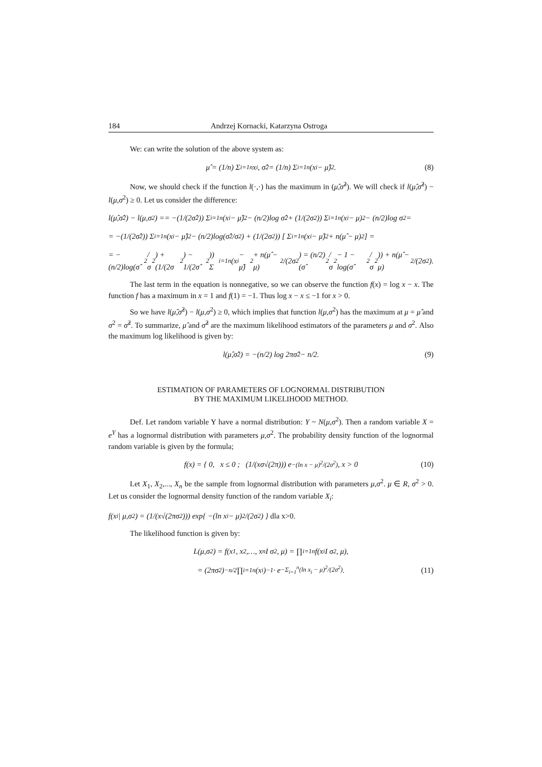184 Andrzej Kornacki, Katarzyna Ostroga
We: can write the solution of the above system as:
μ̂ = (1/n) Σ<sub>i=1</sub><sup>n</sup> x<sub>i</sub>, σ̂<sup>2</sup> = (1/n) Σ<sub>i=1</sub><sup>n</sup> (x<sub>i</sub> − μ̂)<sup>2</sup>. (8)
Now, we should check if the function l(·,·) has the maximum in (μ̂,σ̂<sup>2</sup>). We will check if l(μ̂,σ̂<sup>2</sup>) − l(μ,σ<sup>2</sup>) ≥ 0. Let us consider the difference:
l(μ̂,σ̂<sup>2</sup>) − l(μ,σ<sup>2</sup>) == −(1/(2σ̂<sup>2</sup>)) Σ<sub>i=1</sub><sup>n</sup>(x<sub>i</sub> − μ̂)<sup>2</sup> − (n/2)log σ̂<sup>2</sup> + (1/(2σ<sup>2</sup>)) Σ<sub>i=1</sub><sup>n</sup>(x<sub>i</sub> − μ)<sup>2</sup> − (n/2)log σ<sup>2</sup> =
= −(1/(2σ̂<sup>2</sup>)) Σ<sub>i=1</sub><sup>n</sup>(x<sub>i</sub> − μ̂)<sup>2</sup> − (n/2)log(σ̂<sup>2</sup>/σ<sup>2</sup>) + (1/(2σ<sup>2</sup>)) [ Σ<sub>i=1</sub><sup>n</sup>(x<sub>i</sub> − μ̂)<sup>2</sup> + n(μ̂ − μ)<sup>2</sup> ] =
= −(n/2)log(σ̂<sup>2</sup>/σ<sup>2</sup>) + (1/(2σ<sup>2</sup>) − 1/(2σ̂<sup>2</sup>)) Σ<sub>i=1</sub><sup>n</sup>(x<sub>i</sub> − μ̂)<sup>2</sup> + n(μ̂ − μ)<sup>2</sup>/(2σ<sup>2</sup>) = (n/2)(σ̂<sup>2</sup>/σ<sup>2</sup> − 1 − log(σ̂<sup>2</sup>/σ<sup>2</sup>)) + n(μ̂ − μ)<sup>2</sup>/(2σ<sup>2</sup>).
The last term in the equation is nonnegative, so we can observe the function f(x) = log x − x. The function f has a maximum in x = 1 and f(1) = −1. Thus log x − x ≤ −1 for x > 0.
So we have l(μ̂,σ̂<sup>2</sup>) − l(μ,σ<sup>2</sup>) ≥ 0, which implies that function l(μ,σ<sup>2</sup>) has the maximum at μ = μ̂ and σ<sup>2</sup> = σ̂<sup>2</sup>. To summarize, μ̂ and σ̂<sup>2</sup> are the maximum likelihood estimators of the parameters μ and σ<sup>2</sup>. Also the maximum log likelihood is given by:
l(μ̂,σ̂<sup>2</sup>) = −(n/2) log 2πσ̂<sup>2</sup> − n/2. (9)
ESTIMATION OF PARAMETERS OF LOGNORMAL DISTRIBUTION
BY THE MAXIMUM LIKELIHOOD METHOD.
Def. Let random variable Y have a normal distribution: Y ~ N(μ,σ<sup>2</sup>). Then a random variable X = e<sup>Y</sup> has a lognormal distribution with parameters μ,σ<sup>2</sup>. The probability density function of the lognormal random variable is given by the formula;
f(x) = { 0, x ≤ 0 ; (1/(xσ√(2π))) e<sup>−(ln x − μ)<sup>2</sup>/(2σ<sup>2</sup>)</sup>, x > 0 (10)
Let X<sub>1</sub>, X<sub>2</sub>,..., X<sub>n</sub> be the sample from lognormal distribution with parameters μ,σ<sup>2</sup>. μ ∈ R, σ<sup>2</sup> > 0. Let us consider the lognormal density function of the random variable X<sub>i</sub>:
f(x<sub>i</sub> | μ,σ<sup>2</sup>) = (1/(x√(2πσ<sup>2</sup>))) exp{ −(ln x<sub>i</sub> − μ)<sup>2</sup>/(2σ<sup>2</sup>) } dla x>0.
The likelihood function is given by:
L(μ,σ<sup>2</sup>) = f(x<sub>1</sub>, x<sub>2</sub>,…, x<sub>n</sub> I σ<sup>2</sup>, μ) = ∏<sub>i=1</sub><sup>n</sup> f(x<sub>i</sub> I σ<sup>2</sup>, μ),
= (2πσ<sup>2</sup>)<sup>−n/2</sup> ∏<sub>i=1</sub><sup>n</sup> (x<sub>i</sub>)<sup>−1</sup> · e<sup>−Σ<sub>i=1</sub><sup>n</sup>(ln x<sub>i</sub> − μ)<sup>2</sup>/(2σ<sup>2</sup>)</sup>. (11)